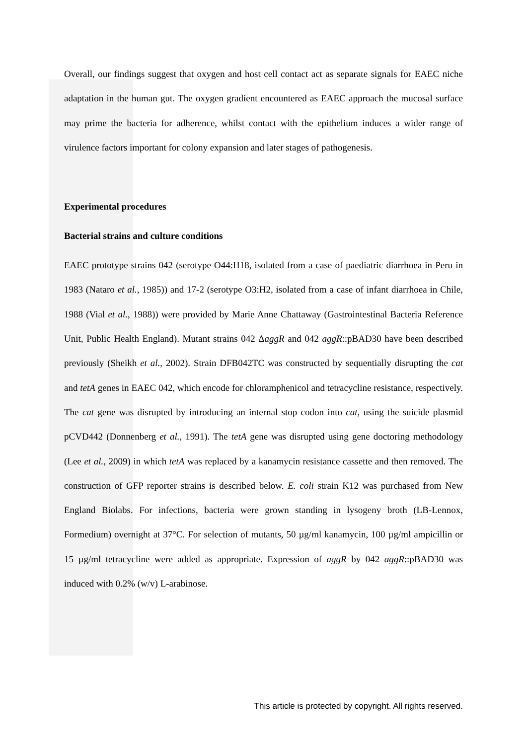Overall, our findings suggest that oxygen and host cell contact act as separate signals for EAEC niche adaptation in the human gut. The oxygen gradient encountered as EAEC approach the mucosal surface may prime the bacteria for adherence, whilst contact with the epithelium induces a wider range of virulence factors important for colony expansion and later stages of pathogenesis.
Experimental procedures
Bacterial strains and culture conditions
EAEC prototype strains 042 (serotype O44:H18, isolated from a case of paediatric diarrhoea in Peru in 1983 (Nataro et al., 1985)) and 17-2 (serotype O3:H2, isolated from a case of infant diarrhoea in Chile, 1988 (Vial et al., 1988)) were provided by Marie Anne Chattaway (Gastrointestinal Bacteria Reference Unit, Public Health England). Mutant strains 042 ΔaggR and 042 aggR::pBAD30 have been described previously (Sheikh et al., 2002). Strain DFB042TC was constructed by sequentially disrupting the cat and tetA genes in EAEC 042, which encode for chloramphenicol and tetracycline resistance, respectively. The cat gene was disrupted by introducing an internal stop codon into cat, using the suicide plasmid pCVD442 (Donnenberg et al., 1991). The tetA gene was disrupted using gene doctoring methodology (Lee et al., 2009) in which tetA was replaced by a kanamycin resistance cassette and then removed. The construction of GFP reporter strains is described below. E. coli strain K12 was purchased from New England Biolabs. For infections, bacteria were grown standing in lysogeny broth (LB-Lennox, Formedium) overnight at 37°C. For selection of mutants, 50 µg/ml kanamycin, 100 µg/ml ampicillin or 15 µg/ml tetracycline were added as appropriate. Expression of aggR by 042 aggR::pBAD30 was induced with 0.2% (w/v) L-arabinose.
This article is protected by copyright. All rights reserved.